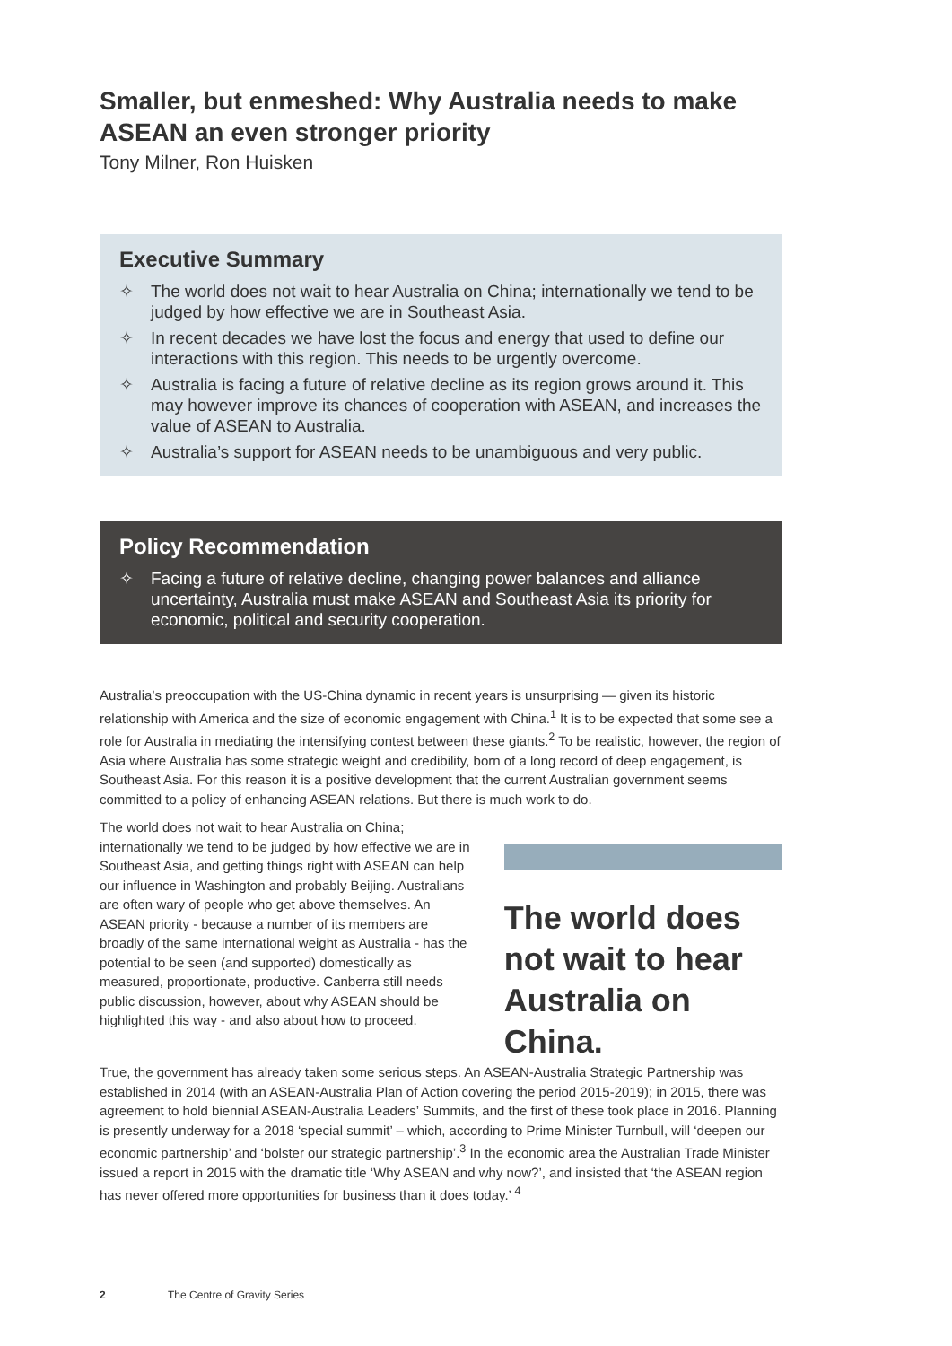Smaller, but enmeshed: Why Australia needs to make ASEAN an even stronger priority
Tony Milner, Ron Huisken
Executive Summary
✧ The world does not wait to hear Australia on China; internationally we tend to be judged by how effective we are in Southeast Asia.
✧ In recent decades we have lost the focus and energy that used to define our interactions with this region. This needs to be urgently overcome.
✧ Australia is facing a future of relative decline as its region grows around it. This may however improve its chances of cooperation with ASEAN, and increases the value of ASEAN to Australia.
✧ Australia’s support for ASEAN needs to be unambiguous and very public.
Policy Recommendation
✧ Facing a future of relative decline, changing power balances and alliance uncertainty, Australia must make ASEAN and Southeast Asia its priority for economic, political and security cooperation.
Australia’s preoccupation with the US-China dynamic in recent years is unsurprising — given its historic relationship with America and the size of economic engagement with China.<sup>1</sup> It is to be expected that some see a role for Australia in mediating the intensifying contest between these giants.<sup>2</sup> To be realistic, however, the region of Asia where Australia has some strategic weight and credibility, born of a long record of deep engagement, is Southeast Asia. For this reason it is a positive development that the current Australian government seems committed to a policy of enhancing ASEAN relations. But there is much work to do.
The world does not wait to hear Australia on China; internationally we tend to be judged by how effective we are in Southeast Asia, and getting things right with ASEAN can help our influence in Washington and probably Beijing. Australians are often wary of people who get above themselves. An ASEAN priority - because a number of its members are broadly of the same international weight as Australia - has the potential to be seen (and supported) domestically as measured, proportionate, productive. Canberra still needs public discussion, however, about why ASEAN should be highlighted this way - and also about how to proceed.
The world does not wait to hear Australia on China.
True, the government has already taken some serious steps. An ASEAN-Australia Strategic Partnership was established in 2014 (with an ASEAN-Australia Plan of Action covering the period 2015-2019); in 2015, there was agreement to hold biennial ASEAN-Australia Leaders’ Summits, and the first of these took place in 2016. Planning is presently underway for a 2018 ‘special summit’ – which, according to Prime Minister Turnbull, will ‘deepen our economic partnership’ and ‘bolster our strategic partnership’.<sup>3</sup> In the economic area the Australian Trade Minister issued a report in 2015 with the dramatic title ‘Why ASEAN and why now?’, and insisted that ‘the ASEAN region has never offered more opportunities for business than it does today.’ <sup>4</sup>
2 The Centre of Gravity Series